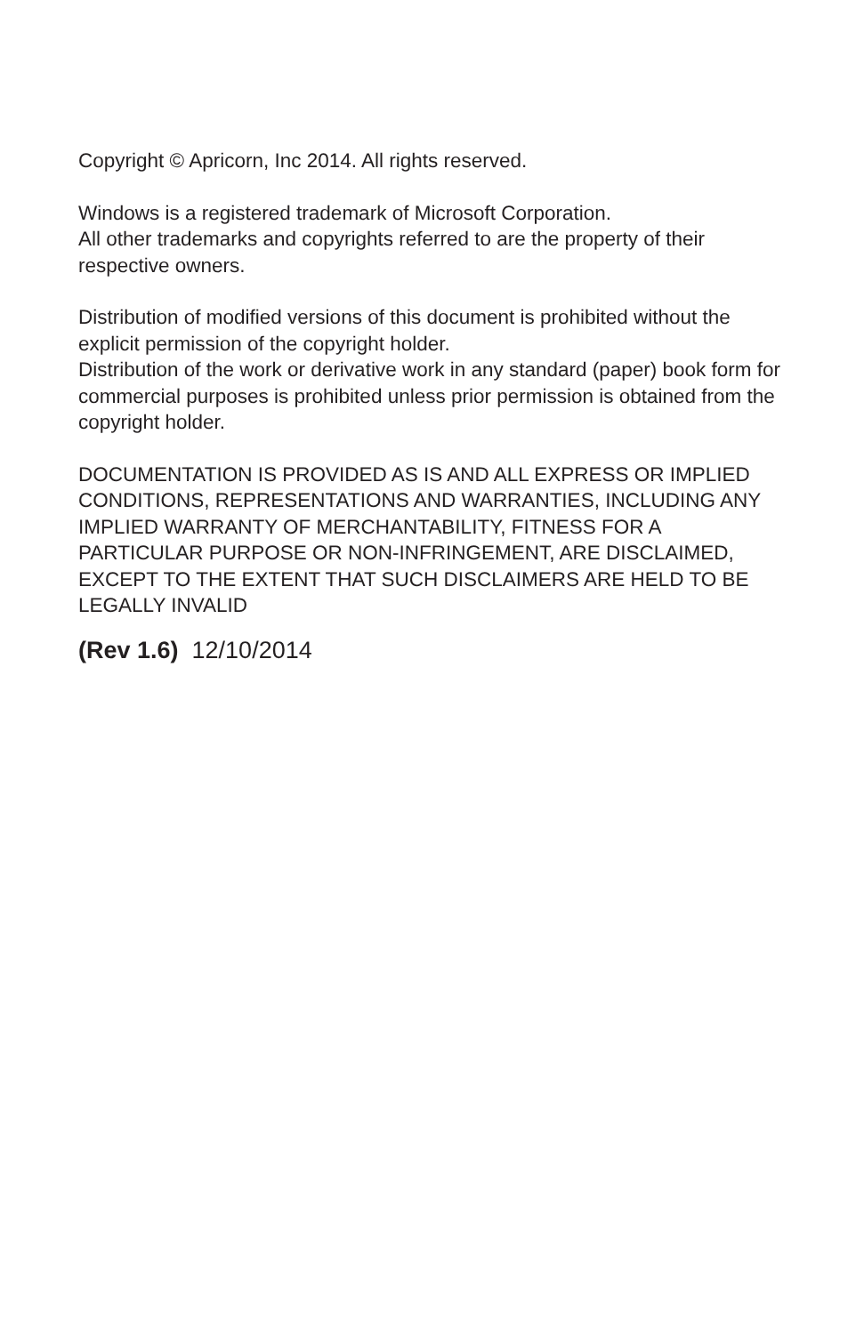Copyright © Apricorn, Inc 2014. All rights reserved.
Windows is a registered trademark of Microsoft Corporation.
All other trademarks and copyrights referred to are the property of their respective owners.
Distribution of modified versions of this document is prohibited without the explicit permission of the copyright holder.
Distribution of the work or derivative work in any standard (paper) book form for commercial purposes is prohibited unless prior permission is obtained from the copyright holder.
DOCUMENTATION IS PROVIDED AS IS AND ALL EXPRESS OR IMPLIED CONDITIONS, REPRESENTATIONS AND WARRANTIES, INCLUDING ANY IMPLIED WARRANTY OF MERCHANTABILITY, FITNESS FOR A PARTICULAR PURPOSE OR NON-INFRINGEMENT, ARE DISCLAIMED, EXCEPT TO THE EXTENT THAT SUCH DISCLAIMERS ARE HELD TO BE LEGALLY INVALID
(Rev 1.6) 12/10/2014